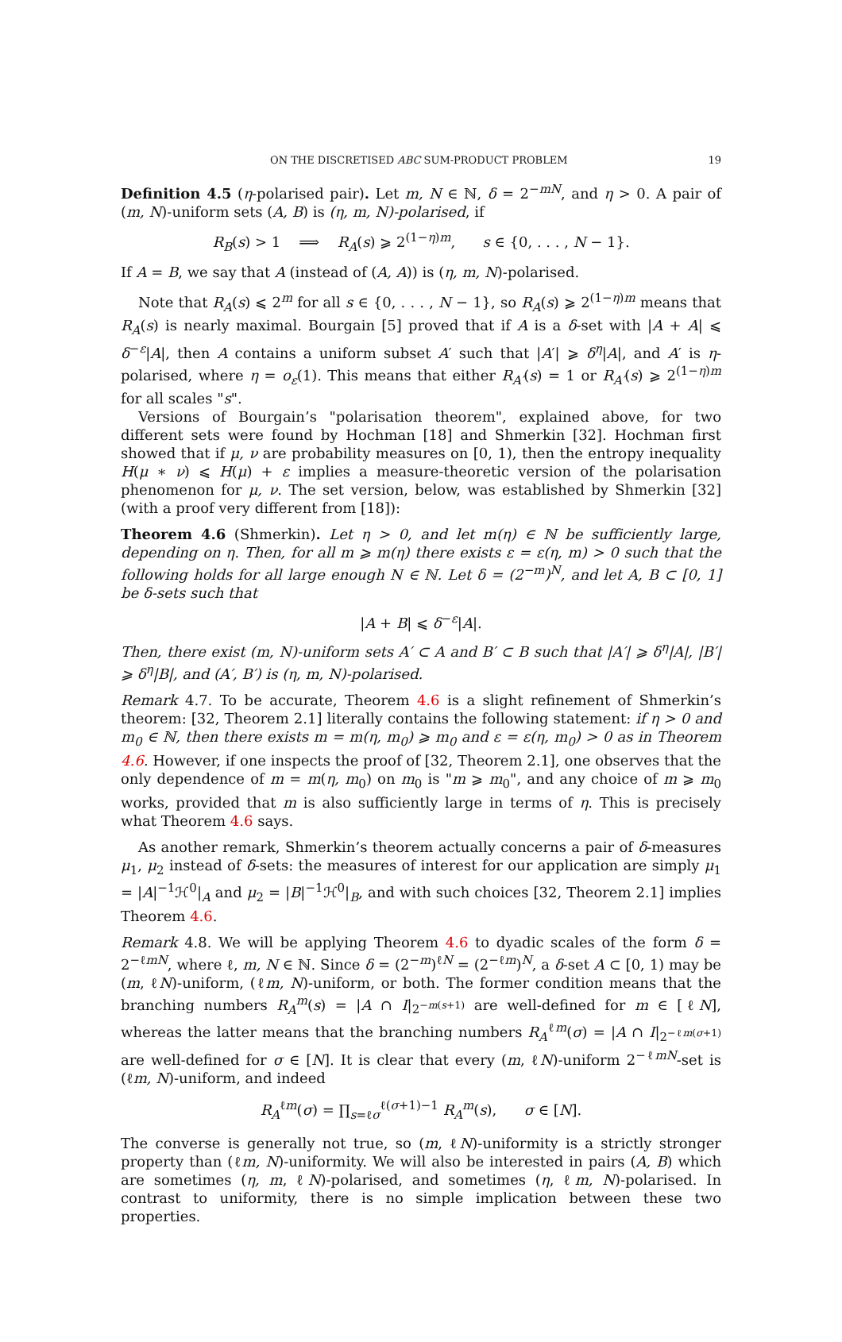ON THE DISCRETISED ABC SUM-PRODUCT PROBLEM 19
Definition 4.5 (η-polarised pair). Let m, N ∈ ℕ, δ = 2<sup>−mN</sup>, and η > 0. A pair of (m, N)-uniform sets (A, B) is (η, m, N)-polarised, if
R<sub>B</sub>(s) > 1 ⟹ R<sub>A</sub>(s) ⩾ 2<sup>(1−η)m</sup>, s ∈ {0, . . . , N − 1}.
If A = B, we say that A (instead of (A, A)) is (η, m, N)-polarised.
Note that R<sub>A</sub>(s) ⩽ 2<sup>m</sup> for all s ∈ {0, . . . , N − 1}, so R<sub>A</sub>(s) ⩾ 2<sup>(1−η)m</sup> means that R<sub>A</sub>(s) is nearly maximal. Bourgain [5] proved that if A is a δ-set with |A + A| ⩽ δ<sup>−ε</sup>|A|, then A contains a uniform subset A′ such that |A′| ⩾ δ<sup>η</sup>|A|, and A′ is η-polarised, where η = o<sub>ε</sub>(1). This means that either R<sub>A′</sub>(s) = 1 or R<sub>A′</sub>(s) ⩾ 2<sup>(1−η)m</sup> for all scales "s".
Versions of Bourgain’s "polarisation theorem", explained above, for two different sets were found by Hochman [18] and Shmerkin [32]. Hochman first showed that if μ, ν are probability measures on [0, 1), then the entropy inequality H(μ ∗ ν) ⩽ H(μ) + ε implies a measure-theoretic version of the polarisation phenomenon for μ, ν. The set version, below, was established by Shmerkin [32] (with a proof very different from [18]):
Theorem 4.6 (Shmerkin). Let η > 0, and let m(η) ∈ ℕ be sufficiently large, depending on η. Then, for all m ⩾ m(η) there exists ε = ε(η, m) > 0 such that the following holds for all large enough N ∈ ℕ. Let δ = (2<sup>−m</sup>)<sup>N</sup>, and let A, B ⊂ [0, 1] be δ-sets such that
|A + B| ⩽ δ<sup>−ε</sup>|A|.
Then, there exist (m, N)-uniform sets A′ ⊂ A and B′ ⊂ B such that |A′| ⩾ δ<sup>η</sup>|A|, |B′| ⩾ δ<sup>η</sup>|B|, and (A′, B′) is (η, m, N)-polarised.
Remark 4.7. To be accurate, Theorem 4.6 is a slight refinement of Shmerkin’s theorem: [32, Theorem 2.1] literally contains the following statement: if η > 0 and m<sub>0</sub> ∈ ℕ, then there exists m = m(η, m<sub>0</sub>) ⩾ m<sub>0</sub> and ε = ε(η, m<sub>0</sub>) > 0 as in Theorem 4.6. However, if one inspects the proof of [32, Theorem 2.1], one observes that the only dependence of m = m(η, m<sub>0</sub>) on m<sub>0</sub> is "m ⩾ m<sub>0</sub>", and any choice of m ⩾ m<sub>0</sub> works, provided that m is also sufficiently large in terms of η. This is precisely what Theorem 4.6 says.
As another remark, Shmerkin’s theorem actually concerns a pair of δ-measures μ<sub>1</sub>, μ<sub>2</sub> instead of δ-sets: the measures of interest for our application are simply μ<sub>1</sub> = |A|<sup>−1</sup>ℋ<sup>0</sup>|<sub>A</sub> and μ<sub>2</sub> = |B|<sup>−1</sup>ℋ<sup>0</sup>|<sub>B</sub>, and with such choices [32, Theorem 2.1] implies Theorem 4.6.
Remark 4.8. We will be applying Theorem 4.6 to dyadic scales of the form δ = 2<sup>−ℓmN</sup>, where ℓ, m, N ∈ ℕ. Since δ = (2<sup>−m</sup>)<sup>ℓN</sup> = (2<sup>−ℓm</sup>)<sup>N</sup>, a δ-set A ⊂ [0, 1) may be (m, ℓN)-uniform, (ℓm, N)-uniform, or both. The former condition means that the branching numbers R<sub>A</sub><sup>m</sup>(s) = |A ∩ I|<sub>2<sup>−m(s+1)</sup></sub> are well-defined for m ∈ [ℓN], whereas the latter means that the branching numbers R<sub>A</sub><sup>ℓm</sup>(σ) = |A ∩ I|<sub>2<sup>−ℓm(σ+1)</sup></sub> are well-defined for σ ∈ [N]. It is clear that every (m, ℓN)-uniform 2<sup>−ℓmN</sup>-set is (ℓm, N)-uniform, and indeed
R<sub>A</sub><sup>ℓm</sup>(σ) = ∏<sub>s=ℓσ</sub><sup>ℓ(σ+1)−1</sup> R<sub>A</sub><sup>m</sup>(s), σ ∈ [N].
The converse is generally not true, so (m, ℓN)-uniformity is a strictly stronger property than (ℓm, N)-uniformity. We will also be interested in pairs (A, B) which are sometimes (η, m, ℓN)-polarised, and sometimes (η, ℓm, N)-polarised. In contrast to uniformity, there is no simple implication between these two properties.